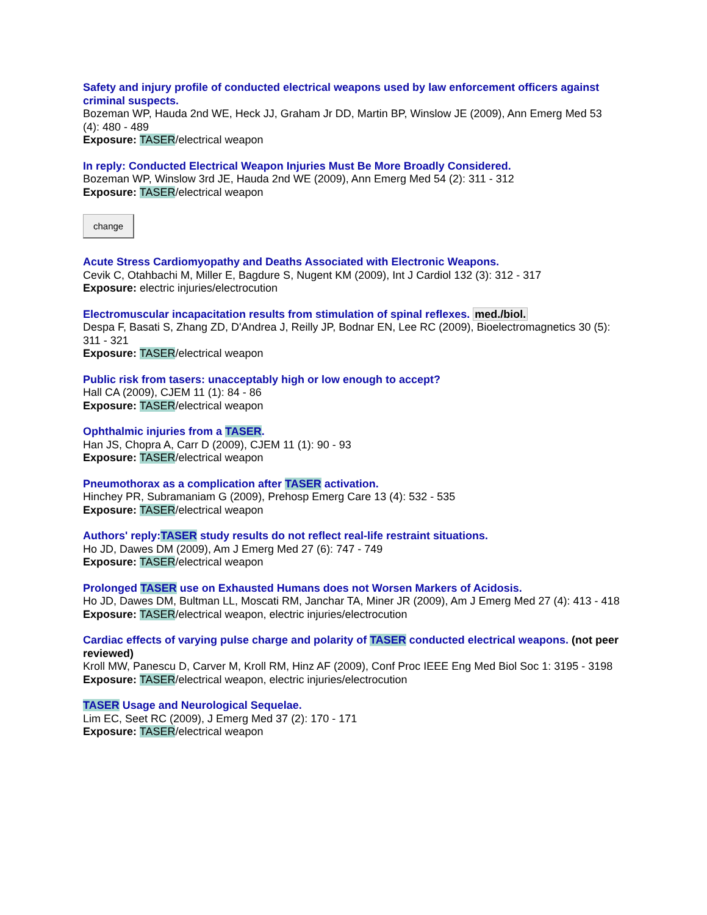Safety and injury profile of conducted electrical weapons used by law enforcement officers against criminal suspects.
Bozeman WP, Hauda 2nd WE, Heck JJ, Graham Jr DD, Martin BP, Winslow JE (2009), Ann Emerg Med 53 (4): 480 - 489
Exposure: TASER/electrical weapon
In reply: Conducted Electrical Weapon Injuries Must Be More Broadly Considered.
Bozeman WP, Winslow 3rd JE, Hauda 2nd WE (2009), Ann Emerg Med 54 (2): 311 - 312
Exposure: TASER/electrical weapon
change
Acute Stress Cardiomyopathy and Deaths Associated with Electronic Weapons.
Cevik C, Otahbachi M, Miller E, Bagdure S, Nugent KM (2009), Int J Cardiol 132 (3): 312 - 317
Exposure: electric injuries/electrocution
Electromuscular incapacitation results from stimulation of spinal reflexes. med./biol.
Despa F, Basati S, Zhang ZD, D'Andrea J, Reilly JP, Bodnar EN, Lee RC (2009), Bioelectromagnetics 30 (5): 311 - 321
Exposure: TASER/electrical weapon
Public risk from tasers: unacceptably high or low enough to accept?
Hall CA (2009), CJEM 11 (1): 84 - 86
Exposure: TASER/electrical weapon
Ophthalmic injuries from a TASER.
Han JS, Chopra A, Carr D (2009), CJEM 11 (1): 90 - 93
Exposure: TASER/electrical weapon
Pneumothorax as a complication after TASER activation.
Hinchey PR, Subramaniam G (2009), Prehosp Emerg Care 13 (4): 532 - 535
Exposure: TASER/electrical weapon
Authors' reply:TASER study results do not reflect real-life restraint situations.
Ho JD, Dawes DM (2009), Am J Emerg Med 27 (6): 747 - 749
Exposure: TASER/electrical weapon
Prolonged TASER use on Exhausted Humans does not Worsen Markers of Acidosis.
Ho JD, Dawes DM, Bultman LL, Moscati RM, Janchar TA, Miner JR (2009), Am J Emerg Med 27 (4): 413 - 418
Exposure: TASER/electrical weapon, electric injuries/electrocution
Cardiac effects of varying pulse charge and polarity of TASER conducted electrical weapons. (not peer reviewed)
Kroll MW, Panescu D, Carver M, Kroll RM, Hinz AF (2009), Conf Proc IEEE Eng Med Biol Soc 1: 3195 - 3198
Exposure: TASER/electrical weapon, electric injuries/electrocution
TASER Usage and Neurological Sequelae.
Lim EC, Seet RC (2009), J Emerg Med 37 (2): 170 - 171
Exposure: TASER/electrical weapon